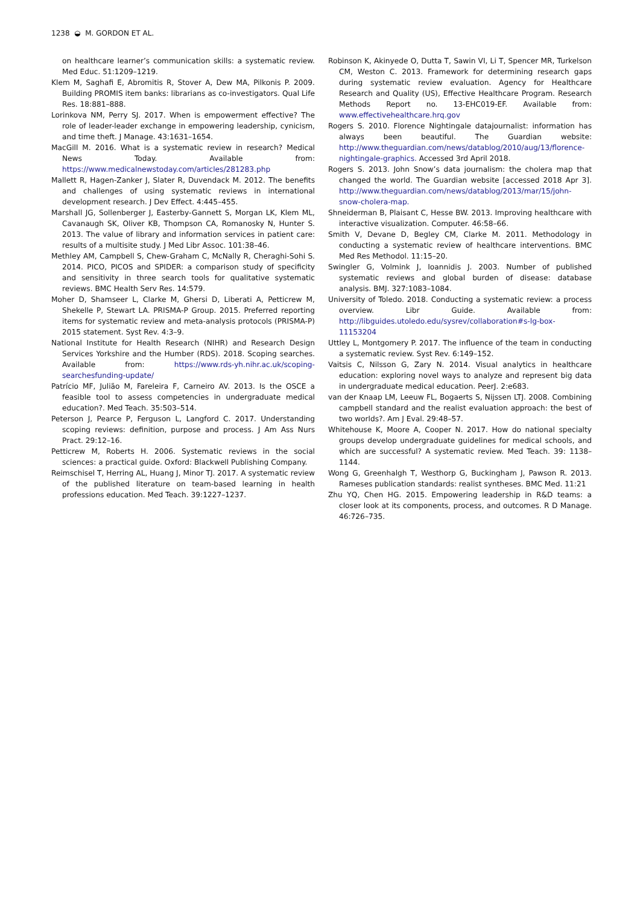1238 ◒ M. GORDON ET AL.
on healthcare learner’s communication skills: a systematic review. Med Educ. 51:1209–1219.
Klem M, Saghafi E, Abromitis R, Stover A, Dew MA, Pilkonis P. 2009. Building PROMIS item banks: librarians as co-investigators. Qual Life Res. 18:881–888.
Lorinkova NM, Perry SJ. 2017. When is empowerment effective? The role of leader-leader exchange in empowering leadership, cynicism, and time theft. J Manage. 43:1631–1654.
MacGill M. 2016. What is a systematic review in research? Medical News Today. Available from: https://www.medicalnewstoday.com/articles/281283.php
Mallett R, Hagen-Zanker J, Slater R, Duvendack M. 2012. The benefits and challenges of using systematic reviews in international development research. J Dev Effect. 4:445–455.
Marshall JG, Sollenberger J, Easterby-Gannett S, Morgan LK, Klem ML, Cavanaugh SK, Oliver KB, Thompson CA, Romanosky N, Hunter S. 2013. The value of library and information services in patient care: results of a multisite study. J Med Libr Assoc. 101:38–46.
Methley AM, Campbell S, Chew-Graham C, McNally R, Cheraghi-Sohi S. 2014. PICO, PICOS and SPIDER: a comparison study of specificity and sensitivity in three search tools for qualitative systematic reviews. BMC Health Serv Res. 14:579.
Moher D, Shamseer L, Clarke M, Ghersi D, Liberati A, Petticrew M, Shekelle P, Stewart LA. PRISMA-P Group. 2015. Preferred reporting items for systematic review and meta-analysis protocols (PRISMA-P) 2015 statement. Syst Rev. 4:3–9.
National Institute for Health Research (NIHR) and Research Design Services Yorkshire and the Humber (RDS). 2018. Scoping searches. Available from: https://www.rds-yh.nihr.ac.uk/scoping-searchesfunding-update/
Patrício MF, Julião M, Fareleira F, Carneiro AV. 2013. Is the OSCE a feasible tool to assess competencies in undergraduate medical education?. Med Teach. 35:503–514.
Peterson J, Pearce P, Ferguson L, Langford C. 2017. Understanding scoping reviews: definition, purpose and process. J Am Ass Nurs Pract. 29:12–16.
Petticrew M, Roberts H. 2006. Systematic reviews in the social sciences: a practical guide. Oxford: Blackwell Publishing Company.
Reimschisel T, Herring AL, Huang J, Minor TJ. 2017. A systematic review of the published literature on team-based learning in health professions education. Med Teach. 39:1227–1237.
Robinson K, Akinyede O, Dutta T, Sawin VI, Li T, Spencer MR, Turkelson CM, Weston C. 2013. Framework for determining research gaps during systematic review evaluation. Agency for Healthcare Research and Quality (US), Effective Healthcare Program. Research Methods Report no. 13-EHC019-EF. Available from: www.effectivehealthcare.hrq.gov
Rogers S. 2010. Florence Nightingale datajournalist: information has always been beautiful. The Guardian website: http://www.theguardian.com/news/datablog/2010/aug/13/florence-nightingale-graphics. Accessed 3rd April 2018.
Rogers S. 2013. John Snow’s data journalism: the cholera map that changed the world. The Guardian website [accessed 2018 Apr 3]. http://www.theguardian.com/news/datablog/2013/mar/15/john-snow-cholera-map.
Shneiderman B, Plaisant C, Hesse BW. 2013. Improving healthcare with interactive visualization. Computer. 46:58–66.
Smith V, Devane D, Begley CM, Clarke M. 2011. Methodology in conducting a systematic review of healthcare interventions. BMC Med Res Methodol. 11:15–20.
Swingler G, Volmink J, Ioannidis J. 2003. Number of published systematic reviews and global burden of disease: database analysis. BMJ. 327:1083–1084.
University of Toledo. 2018. Conducting a systematic review: a process overview. Libr Guide. Available from: http://libguides.utoledo.edu/sysrev/collaboration#s-lg-box-11153204
Uttley L, Montgomery P. 2017. The influence of the team in conducting a systematic review. Syst Rev. 6:149–152.
Vaitsis C, Nilsson G, Zary N. 2014. Visual analytics in healthcare education: exploring novel ways to analyze and represent big data in undergraduate medical education. PeerJ. 2:e683.
van der Knaap LM, Leeuw FL, Bogaerts S, Nijssen LTJ. 2008. Combining campbell standard and the realist evaluation approach: the best of two worlds?. Am J Eval. 29:48–57.
Whitehouse K, Moore A, Cooper N. 2017. How do national specialty groups develop undergraduate guidelines for medical schools, and which are successful? A systematic review. Med Teach. 39: 1138–1144.
Wong G, Greenhalgh T, Westhorp G, Buckingham J, Pawson R. 2013. Rameses publication standards: realist syntheses. BMC Med. 11:21
Zhu YQ, Chen HG. 2015. Empowering leadership in R&D teams: a closer look at its components, process, and outcomes. R D Manage. 46:726–735.